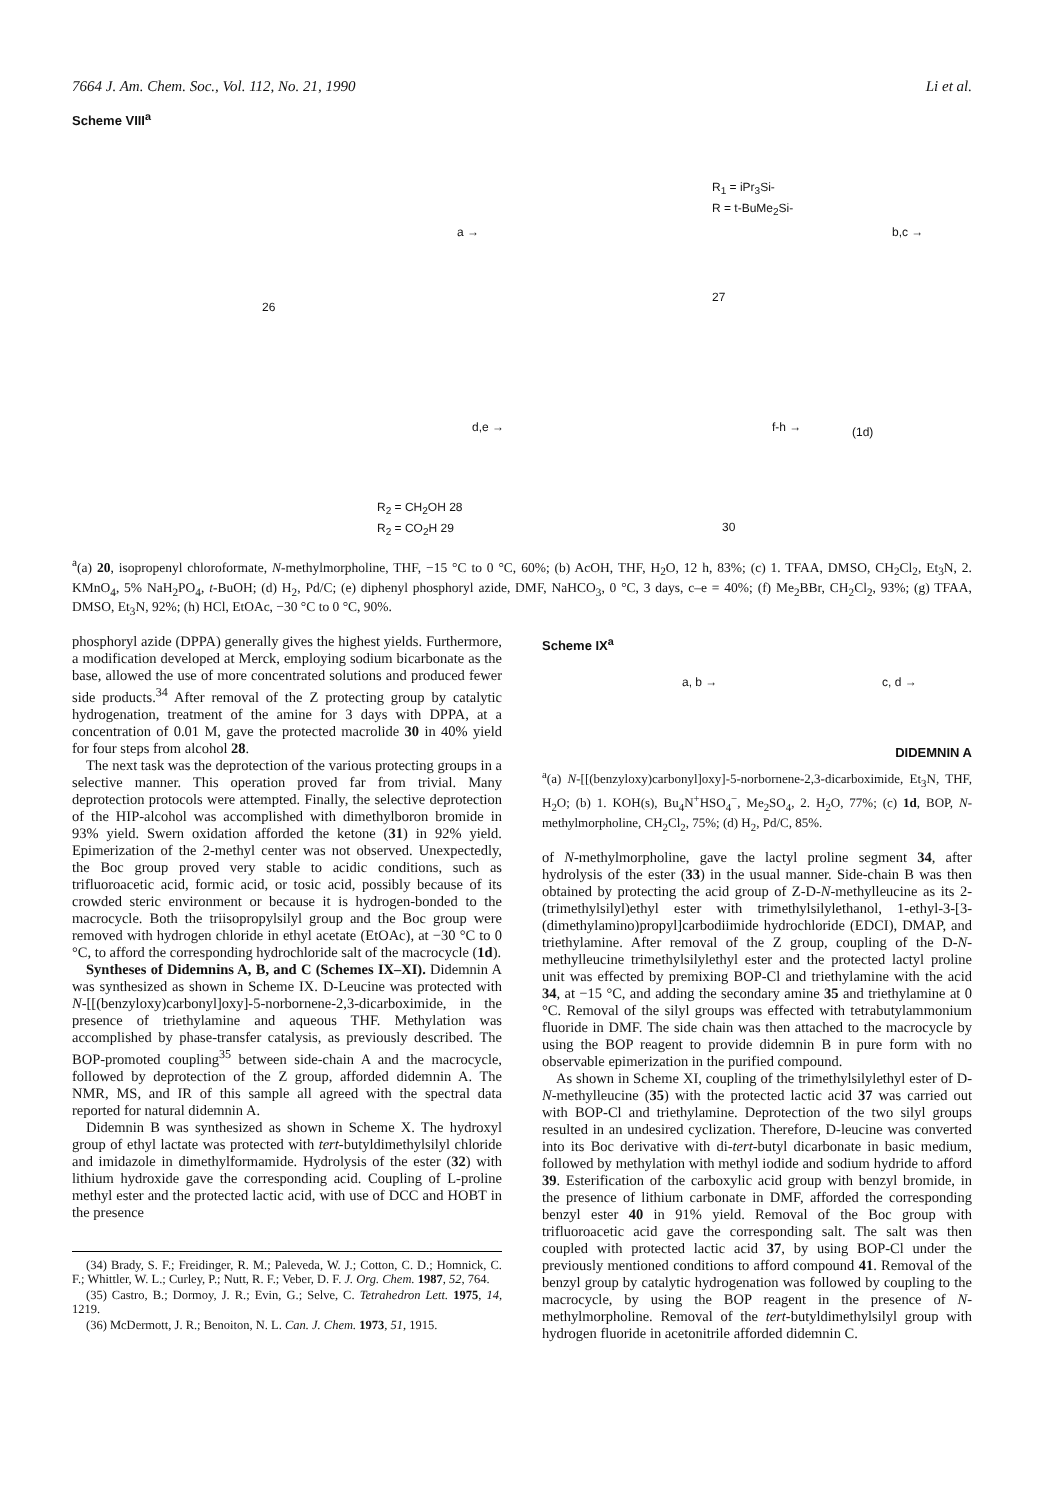7664 J. Am. Chem. Soc., Vol. 112, No. 21, 1990 Li et al.
Scheme VIII<sup>a</sup>
26
a →
R<sub>1</sub> = iPr<sub>3</sub>Si-
R = t-BuMe<sub>2</sub>Si-
27
b,c →
R<sub>2</sub> = CH<sub>2</sub>OH 28
R<sub>2</sub> = CO<sub>2</sub>H 29
d,e →
30
f-h → (1d)
<sup>a</sup> (a) 20, isopropenyl chloroformate, N-methylmorpholine, THF, −15 °C to 0 °C, 60%; (b) AcOH, THF, H<sub>2</sub>O, 12 h, 83%; (c) 1. TFAA, DMSO, CH<sub>2</sub>Cl<sub>2</sub>, Et<sub>3</sub>N, 2. KMnO<sub>4</sub>, 5% NaH<sub>2</sub>PO<sub>4</sub>, t-BuOH; (d) H<sub>2</sub>, Pd/C; (e) diphenyl phosphoryl azide, DMF, NaHCO<sub>3</sub>, 0 °C, 3 days, c–e = 40%; (f) Me<sub>2</sub>BBr, CH<sub>2</sub>Cl<sub>2</sub>, 93%; (g) TFAA, DMSO, Et<sub>3</sub>N, 92%; (h) HCl, EtOAc, −30 °C to 0 °C, 90%.
phosphoryl azide (DPPA) generally gives the highest yields. Furthermore, a modification developed at Merck, employing sodium bicarbonate as the base, allowed the use of more concentrated solutions and produced fewer side products.<sup>34</sup> After removal of the Z protecting group by catalytic hydrogenation, treatment of the amine for 3 days with DPPA, at a concentration of 0.01 M, gave the protected macrolide 30 in 40% yield for four steps from alcohol 28.
The next task was the deprotection of the various protecting groups in a selective manner. This operation proved far from trivial. Many deprotection protocols were attempted. Finally, the selective deprotection of the HIP-alcohol was accomplished with dimethylboron bromide in 93% yield. Swern oxidation afforded the ketone (31) in 92% yield. Epimerization of the 2-methyl center was not observed. Unexpectedly, the Boc group proved very stable to acidic conditions, such as trifluoroacetic acid, formic acid, or tosic acid, possibly because of its crowded steric environment or because it is hydrogen-bonded to the macrocycle. Both the triisopropylsilyl group and the Boc group were removed with hydrogen chloride in ethyl acetate (EtOAc), at −30 °C to 0 °C, to afford the corresponding hydrochloride salt of the macrocycle (1d).
Syntheses of Didemnins A, B, and C (Schemes IX–XI). Didemnin A was synthesized as shown in Scheme IX. D-Leucine was protected with N-[[(benzyloxy)carbonyl]oxy]-5-norbornene-2,3-dicarboximide, in the presence of triethylamine and aqueous THF. Methylation was accomplished by phase-transfer catalysis, as previously described. The BOP-promoted coupling<sup>35</sup> between side-chain A and the macrocycle, followed by deprotection of the Z group, afforded didemnin A. The NMR, MS, and IR of this sample all agreed with the spectral data reported for natural didemnin A.
Didemnin B was synthesized as shown in Scheme X. The hydroxyl group of ethyl lactate was protected with tert-butyldimethylsilyl chloride and imidazole in dimethylformamide. Hydrolysis of the ester (32) with lithium hydroxide gave the corresponding acid. Coupling of L-proline methyl ester and the protected lactic acid, with use of DCC and HOBT in the presence
(34) Brady, S. F.; Freidinger, R. M.; Paleveda, W. J.; Cotton, C. D.; Homnick, C. F.; Whittler, W. L.; Curley, P.; Nutt, R. F.; Veber, D. F. J. Org. Chem. 1987, 52, 764.
(35) Castro, B.; Dormoy, J. R.; Evin, G.; Selve, C. Tetrahedron Lett. 1975, 14, 1219.
(36) McDermott, J. R.; Benoiton, N. L. Can. J. Chem. 1973, 51, 1915.
Scheme IX<sup>a</sup>
a, b → c, d →
DIDEMNIN A
<sup>a</sup> (a) N-[[(benzyloxy)carbonyl]oxy]-5-norbornene-2,3-dicarboximide, Et<sub>3</sub>N, THF, H<sub>2</sub>O; (b) 1. KOH(s), Bu<sub>4</sub>N<sup>+</sup>HSO<sub>4</sub><sup>−</sup>, Me<sub>2</sub>SO<sub>4</sub>, 2. H<sub>2</sub>O, 77%; (c) 1d, BOP, N-methylmorpholine, CH<sub>2</sub>Cl<sub>2</sub>, 75%; (d) H<sub>2</sub>, Pd/C, 85%.
of N-methylmorpholine, gave the lactyl proline segment 34, after hydrolysis of the ester (33) in the usual manner. Side-chain B was then obtained by protecting the acid group of Z-D-N-methylleucine as its 2-(trimethylsilyl)ethyl ester with trimethylsilylethanol, 1-ethyl-3-[3-(dimethylamino)propyl]carbodiimide hydrochloride (EDCI), DMAP, and triethylamine. After removal of the Z group, coupling of the D-N-methylleucine trimethylsilylethyl ester and the protected lactyl proline unit was effected by premixing BOP-Cl and triethylamine with the acid 34, at −15 °C, and adding the secondary amine 35 and triethylamine at 0 °C. Removal of the silyl groups was effected with tetrabutylammonium fluoride in DMF. The side chain was then attached to the macrocycle by using the BOP reagent to provide didemnin B in pure form with no observable epimerization in the purified compound.
As shown in Scheme XI, coupling of the trimethylsilylethyl ester of D-N-methylleucine (35) with the protected lactic acid 37 was carried out with BOP-Cl and triethylamine. Deprotection of the two silyl groups resulted in an undesired cyclization. Therefore, D-leucine was converted into its Boc derivative with di-tert-butyl dicarbonate in basic medium, followed by methylation with methyl iodide and sodium hydride to afford 39. Esterification of the carboxylic acid group with benzyl bromide, in the presence of lithium carbonate in DMF, afforded the corresponding benzyl ester 40 in 91% yield. Removal of the Boc group with trifluoroacetic acid gave the corresponding salt. The salt was then coupled with protected lactic acid 37, by using BOP-Cl under the previously mentioned conditions to afford compound 41. Removal of the benzyl group by catalytic hydrogenation was followed by coupling to the macrocycle, by using the BOP reagent in the presence of N-methylmorpholine. Removal of the tert-butyldimethylsilyl group with hydrogen fluoride in acetonitrile afforded didemnin C.